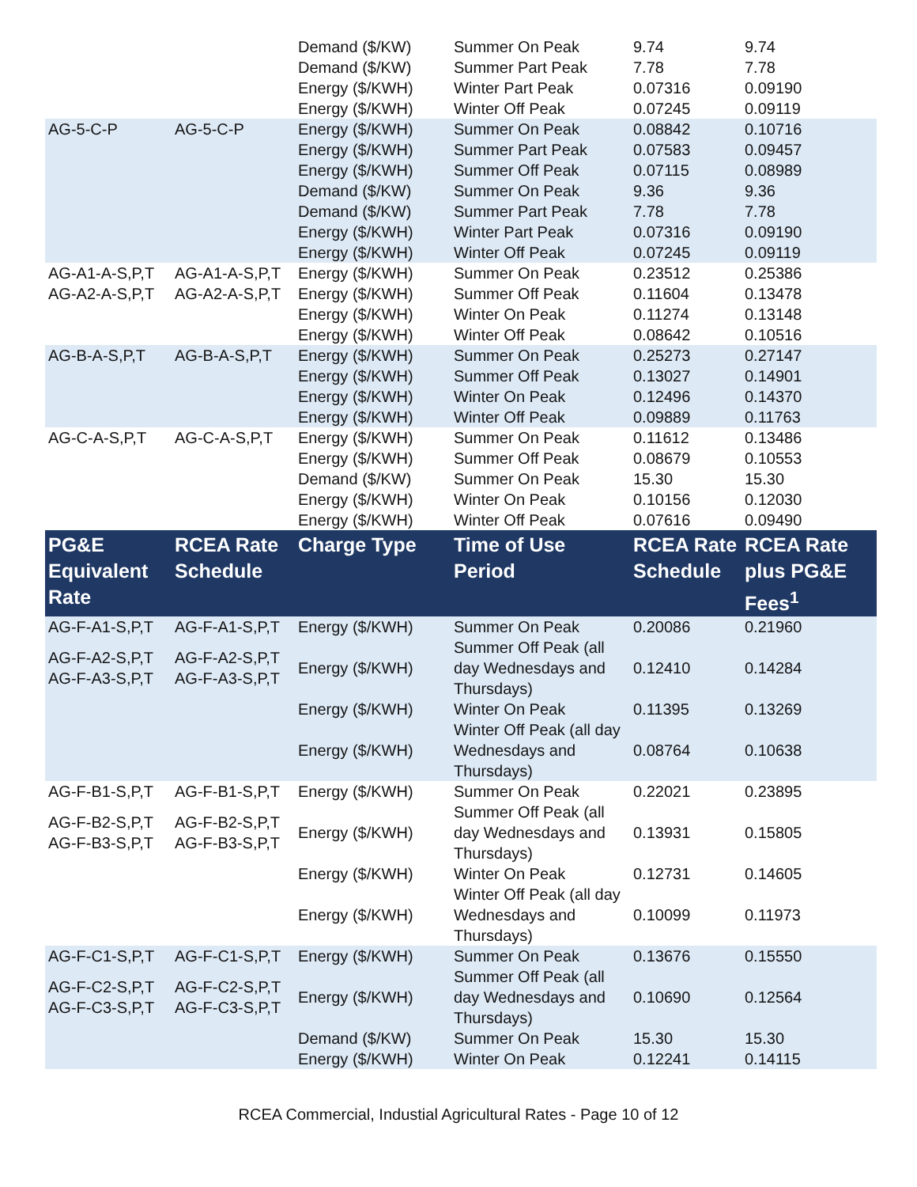| | | Demand ($/KW) | Summer On Peak | 9.74 | 9.74 |
| | | Demand ($/KW) | Summer Part Peak | 7.78 | 7.78 |
| | | Energy ($/KWH) | Winter Part Peak | 0.07316 | 0.09190 |
| | | Energy ($/KWH) | Winter Off Peak | 0.07245 | 0.09119 |
| AG-5-C-P | AG-5-C-P | Energy ($/KWH) | Summer On Peak | 0.08842 | 0.10716 |
| | | Energy ($/KWH) | Summer Part Peak | 0.07583 | 0.09457 |
| | | Energy ($/KWH) | Summer Off Peak | 0.07115 | 0.08989 |
| | | Demand ($/KW) | Summer On Peak | 9.36 | 9.36 |
| | | Demand ($/KW) | Summer Part Peak | 7.78 | 7.78 |
| | | Energy ($/KWH) | Winter Part Peak | 0.07316 | 0.09190 |
| | | Energy ($/KWH) | Winter Off Peak | 0.07245 | 0.09119 |
| AG-A1-A-S,P,T | AG-A1-A-S,P,T | Energy ($/KWH) | Summer On Peak | 0.23512 | 0.25386 |
| AG-A2-A-S,P,T | AG-A2-A-S,P,T | Energy ($/KWH) | Summer Off Peak | 0.11604 | 0.13478 |
| | | Energy ($/KWH) | Winter On Peak | 0.11274 | 0.13148 |
| | | Energy ($/KWH) | Winter Off Peak | 0.08642 | 0.10516 |
| AG-B-A-S,P,T | AG-B-A-S,P,T | Energy ($/KWH) | Summer On Peak | 0.25273 | 0.27147 |
| | | Energy ($/KWH) | Summer Off Peak | 0.13027 | 0.14901 |
| | | Energy ($/KWH) | Winter On Peak | 0.12496 | 0.14370 |
| | | Energy ($/KWH) | Winter Off Peak | 0.09889 | 0.11763 |
| AG-C-A-S,P,T | AG-C-A-S,P,T | Energy ($/KWH) | Summer On Peak | 0.11612 | 0.13486 |
| | | Energy ($/KWH) | Summer Off Peak | 0.08679 | 0.10553 |
| | | Demand ($/KW) | Summer On Peak | 15.30 | 15.30 |
| | | Energy ($/KWH) | Winter On Peak | 0.10156 | 0.12030 |
| | | Energy ($/KWH) | Winter Off Peak | 0.07616 | 0.09490 |
| PG&E Equivalent Rate | RCEA Rate Schedule | Charge Type | Time of Use Period | RCEA Rate Schedule | RCEA Rate plus PG&E Fees<sup>1</sup> |
| AG-F-A1-S,P,T | AG-F-A1-S,P,T | Energy ($/KWH) | Summer On Peak | 0.20086 | 0.21960 |
| AG-F-A2-S,P,T AG-F-A3-S,P,T | AG-F-A2-S,P,T AG-F-A3-S,P,T | Energy ($/KWH) | Summer Off Peak (all day Wednesdays and Thursdays) | 0.12410 | 0.14284 |
| | | Energy ($/KWH) | Winter On Peak | 0.11395 | 0.13269 |
| | | Energy ($/KWH) | Winter Off Peak (all day Wednesdays and Thursdays) | 0.08764 | 0.10638 |
| AG-F-B1-S,P,T | AG-F-B1-S,P,T | Energy ($/KWH) | Summer On Peak | 0.22021 | 0.23895 |
| AG-F-B2-S,P,T AG-F-B3-S,P,T | AG-F-B2-S,P,T AG-F-B3-S,P,T | Energy ($/KWH) | Summer Off Peak (all day Wednesdays and Thursdays) | 0.13931 | 0.15805 |
| | | Energy ($/KWH) | Winter On Peak | 0.12731 | 0.14605 |
| | | Energy ($/KWH) | Winter Off Peak (all day Wednesdays and Thursdays) | 0.10099 | 0.11973 |
| AG-F-C1-S,P,T | AG-F-C1-S,P,T | Energy ($/KWH) | Summer On Peak | 0.13676 | 0.15550 |
| AG-F-C2-S,P,T AG-F-C3-S,P,T | AG-F-C2-S,P,T AG-F-C3-S,P,T | Energy ($/KWH) | Summer Off Peak (all day Wednesdays and Thursdays) | 0.10690 | 0.12564 |
| | | Demand ($/KW) | Summer On Peak | 15.30 | 15.30 |
| | | Energy ($/KWH) | Winter On Peak | 0.12241 | 0.14115 |
RCEA Commercial, Industial Agricultural Rates - Page 10 of 12